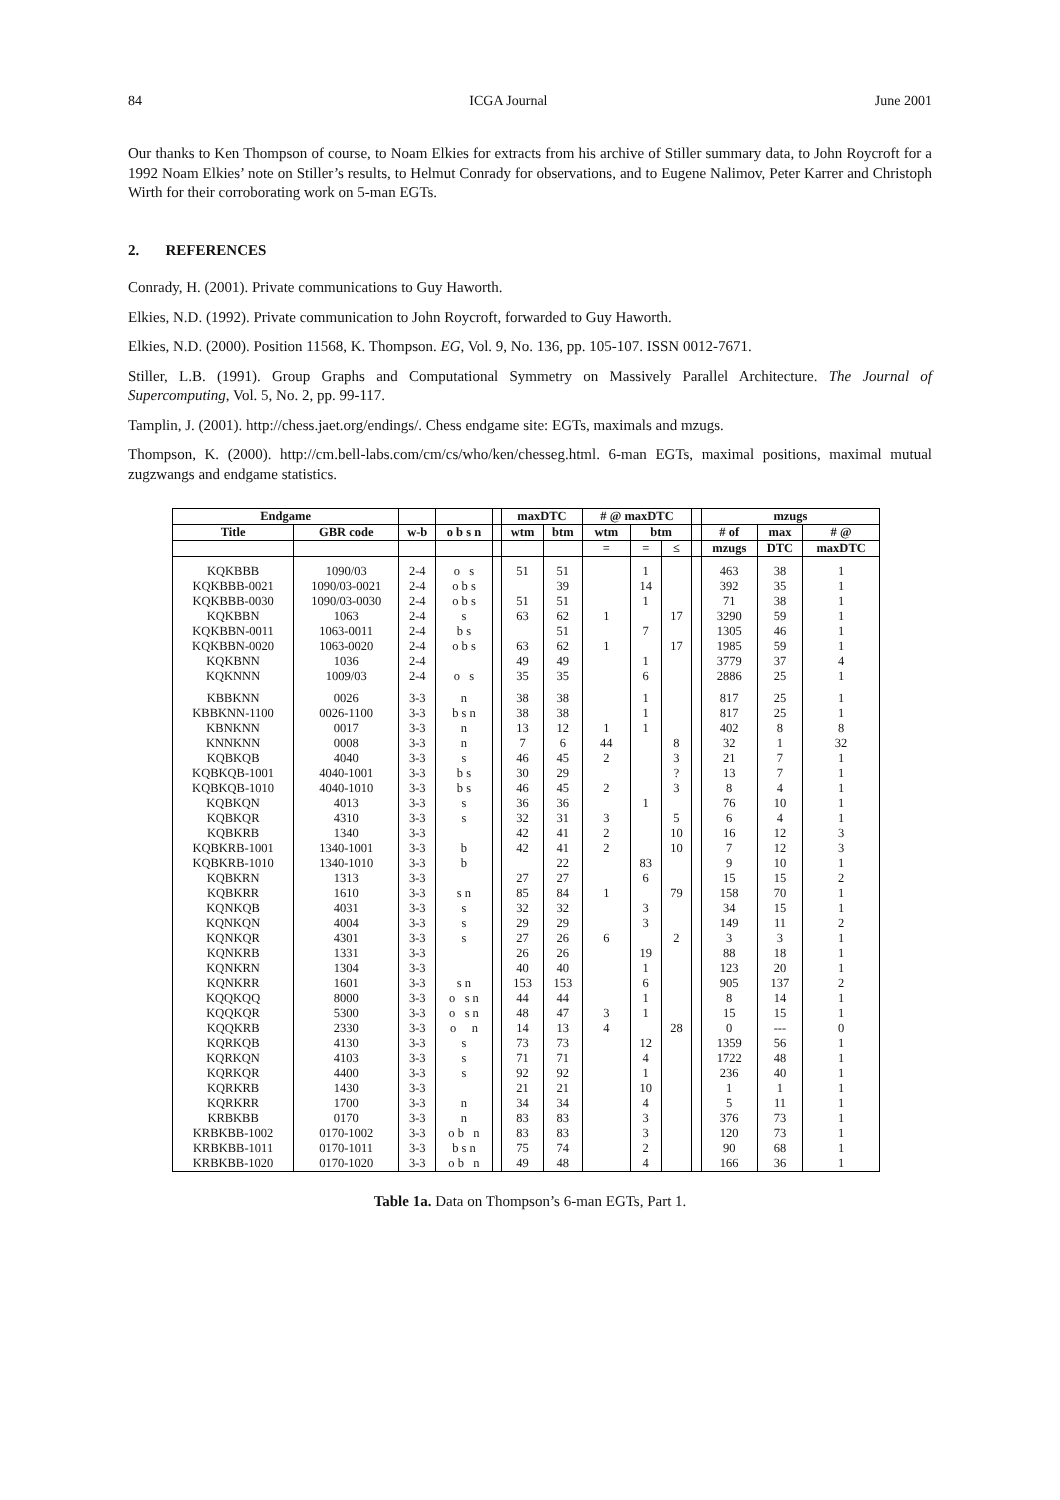84 ICGA Journal June 2001
Our thanks to Ken Thompson of course, to Noam Elkies for extracts from his archive of Stiller summary data, to John Roycroft for a 1992 Noam Elkies’ note on Stiller’s results, to Helmut Conrady for observations, and to Eugene Nalimov, Peter Karrer and Christoph Wirth for their corroborating work on 5-man EGTs.
2. REFERENCES
Conrady, H. (2001). Private communications to Guy Haworth.
Elkies, N.D. (1992). Private communication to John Roycroft, forwarded to Guy Haworth.
Elkies, N.D. (2000). Position 11568, K. Thompson. EG, Vol. 9, No. 136, pp. 105-107. ISSN 0012-7671.
Stiller, L.B. (1991). Group Graphs and Computational Symmetry on Massively Parallel Architecture. The Journal of Supercomputing, Vol. 5, No. 2, pp. 99-117.
Tamplin, J. (2001). http://chess.jaet.org/endings/. Chess endgame site: EGTs, maximals and mzugs.
Thompson, K. (2000). http://cm.bell-labs.com/cm/cs/who/ken/chesseg.html. 6-man EGTs, maximal positions, maximal mutual zugzwangs and endgame statistics.
| Endgame | | | | | maxDTC | | # @ maxDTC | | | | mzugs | | |
| --- | --- | --- | --- | --- | --- | --- | --- | --- | --- | --- | --- | --- | --- |
| Title | GBR code | w-b | o b s n | | wtm | btm | wtm | btm | | | # of | max | # @ |
| | | | | | | | = | = | ≤ | | mzugs | DTC | maxDTC |
| KQKBBB | 1090/03 | 2-4 | o s | | 51 | 51 | | 1 | | | 463 | 38 | 1 |
| KQKBBB-0021 | 1090/03-0021 | 2-4 | o b s | | | 39 | | 14 | | | 392 | 35 | 1 |
| KQKBBB-0030 | 1090/03-0030 | 2-4 | o b s | | 51 | 51 | | 1 | | | 71 | 38 | 1 |
| KQKBBN | 1063 | 2-4 | s | | 63 | 62 | 1 | | 17 | | 3290 | 59 | 1 |
| KQKBBN-0011 | 1063-0011 | 2-4 | b s | | | 51 | | 7 | | | 1305 | 46 | 1 |
| KQKBBN-0020 | 1063-0020 | 2-4 | o b s | | 63 | 62 | 1 | | 17 | | 1985 | 59 | 1 |
| KQKBNN | 1036 | 2-4 | | | 49 | 49 | | 1 | | | 3779 | 37 | 4 |
| KQKNNN | 1009/03 | 2-4 | o s | | 35 | 35 | | 6 | | | 2886 | 25 | 1 |
| KBBKNN | 0026 | 3-3 | n | | 38 | 38 | | 1 | | | 817 | 25 | 1 |
| KBBKNN-1100 | 0026-1100 | 3-3 | b s n | | 38 | 38 | | 1 | | | 817 | 25 | 1 |
| KBNKNN | 0017 | 3-3 | n | | 13 | 12 | 1 | 1 | | | 402 | 8 | 8 |
| KNNKNN | 0008 | 3-3 | n | | 7 | 6 | 44 | | 8 | | 32 | 1 | 32 |
| KQBKQB | 4040 | 3-3 | s | | 46 | 45 | 2 | | 3 | | 21 | 7 | 1 |
| KQBKQB-1001 | 4040-1001 | 3-3 | b s | | 30 | 29 | | | ? | | 13 | 7 | 1 |
| KQBKQB-1010 | 4040-1010 | 3-3 | b s | | 46 | 45 | 2 | | 3 | | 8 | 4 | 1 |
| KQBKQN | 4013 | 3-3 | s | | 36 | 36 | | 1 | | | 76 | 10 | 1 |
| KQBKQR | 4310 | 3-3 | s | | 32 | 31 | 3 | | 5 | | 6 | 4 | 1 |
| KQBKRB | 1340 | 3-3 | | | 42 | 41 | 2 | | 10 | | 16 | 12 | 3 |
| KQBKRB-1001 | 1340-1001 | 3-3 | b | | 42 | 41 | 2 | | 10 | | 7 | 12 | 3 |
| KQBKRB-1010 | 1340-1010 | 3-3 | b | | | 22 | | 83 | | | 9 | 10 | 1 |
| KQBKRN | 1313 | 3-3 | | | 27 | 27 | | 6 | | | 15 | 15 | 2 |
| KQBKRR | 1610 | 3-3 | s n | | 85 | 84 | 1 | | 79 | | 158 | 70 | 1 |
| KQNKQB | 4031 | 3-3 | s | | 32 | 32 | | 3 | | | 34 | 15 | 1 |
| KQNKQN | 4004 | 3-3 | s | | 29 | 29 | | 3 | | | 149 | 11 | 2 |
| KQNKQR | 4301 | 3-3 | s | | 27 | 26 | 6 | | 2 | | 3 | 3 | 1 |
| KQNKRB | 1331 | 3-3 | | | 26 | 26 | | 19 | | | 88 | 18 | 1 |
| KQNKRN | 1304 | 3-3 | | | 40 | 40 | | 1 | | | 123 | 20 | 1 |
| KQNKRR | 1601 | 3-3 | s n | | 153 | 153 | | 6 | | | 905 | 137 | 2 |
| KQQKQQ | 8000 | 3-3 | o s n | | 44 | 44 | | 1 | | | 8 | 14 | 1 |
| KQQKQR | 5300 | 3-3 | o s n | | 48 | 47 | 3 | 1 | | | 15 | 15 | 1 |
| KQQKRB | 2330 | 3-3 | o n | | 14 | 13 | 4 | | 28 | | 0 | --- | 0 |
| KQRKQB | 4130 | 3-3 | s | | 73 | 73 | | 12 | | | 1359 | 56 | 1 |
| KQRKQN | 4103 | 3-3 | s | | 71 | 71 | | 4 | | | 1722 | 48 | 1 |
| KQRKQR | 4400 | 3-3 | s | | 92 | 92 | | 1 | | | 236 | 40 | 1 |
| KQRKRB | 1430 | 3-3 | | | 21 | 21 | | 10 | | | 1 | 1 | 1 |
| KQRKRR | 1700 | 3-3 | n | | 34 | 34 | | 4 | | | 5 | 11 | 1 |
| KRBKBB | 0170 | 3-3 | n | | 83 | 83 | | 3 | | | 376 | 73 | 1 |
| KRBKBB-1002 | 0170-1002 | 3-3 | o b n | | 83 | 83 | | 3 | | | 120 | 73 | 1 |
| KRBKBB-1011 | 0170-1011 | 3-3 | b s n | | 75 | 74 | | 2 | | | 90 | 68 | 1 |
| KRBKBB-1020 | 0170-1020 | 3-3 | o b n | | 49 | 48 | | 4 | | | 166 | 36 | 1 |
Table 1a. Data on Thompson’s 6-man EGTs, Part 1.